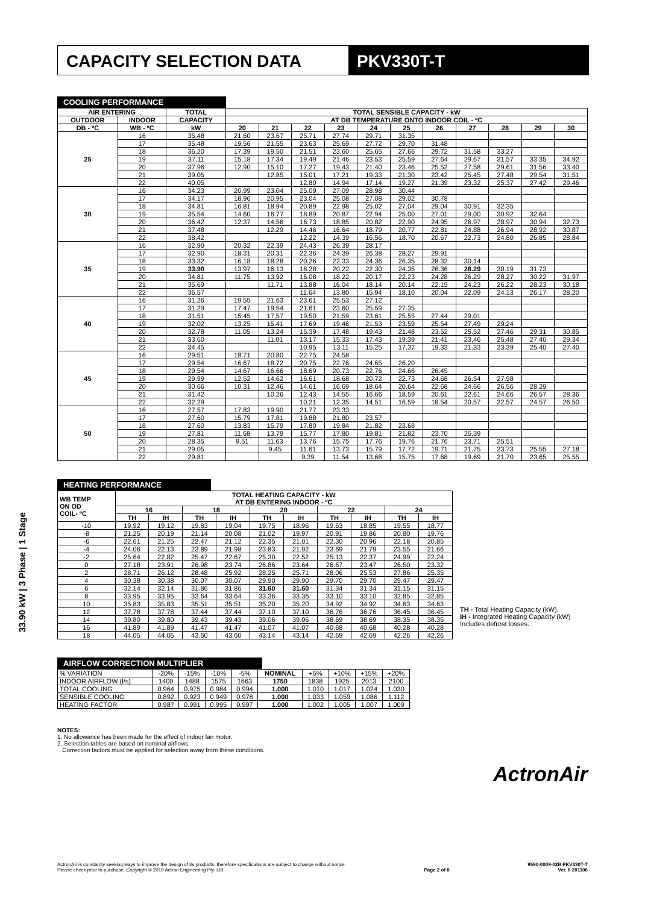CAPACITY SELECTION DATA PKV330T-T
33.90 kW | 3 Phase | 1 Stage
COOLING PERFORMANCE
| AIR ENTERING | | TOTAL | TOTAL SENSIBLE CAPACITY - kW | | | | | | | | | | |
| --- | --- | --- | --- | --- | --- | --- | --- | --- | --- | --- | --- | --- | --- |
| OUTDOOR | INDOOR | CAPACITY | AT DB TEMPERATURE ONTO INDOOR COIL - ºC | | | | | | | | | | |
| DB - ºC | WB - ºC | kW | 20 | 21 | 22 | 23 | 24 | 25 | 26 | 27 | 28 | 29 | 30 |
| 25 | 16 | 35.48 | 21.60 | 23.67 | 25.71 | 27.74 | 29.71 | 31.35 | | | | | |
| | 17 | 35.48 | 19.56 | 21.55 | 23.63 | 25.69 | 27.72 | 29.70 | 31.48 | | | | |
| | 18 | 36.20 | 17.39 | 19.50 | 21.51 | 23.60 | 25.65 | 27.66 | 29.72 | 31.58 | 33.27 | | |
| | 19 | 37.11 | 15.18 | 17.34 | 19.49 | 21.46 | 23.53 | 25.59 | 27.64 | 29.67 | 31.57 | 33.35 | 34.92 |
| | 20 | 37.96 | 12.90 | 15.10 | 17.27 | 19.43 | 21.40 | 23.46 | 25.52 | 27.58 | 29.61 | 31.56 | 33.40 |
| | 21 | 39.05 | | 12.85 | 15.01 | 17.21 | 19.33 | 21.30 | 23.42 | 25.45 | 27.48 | 29.54 | 31.51 |
| | 22 | 40.05 | | | 12.80 | 14.94 | 17.14 | 19.27 | 21.39 | 23.32 | 25.37 | 27.42 | 29.46 |
| 30 | 16 | 34.23 | 20.99 | 23.04 | 25.09 | 27.09 | 28.98 | 30.44 | | | | | |
| | 17 | 34.17 | 18.96 | 20.95 | 23.04 | 25.08 | 27.08 | 29.02 | 30.78 | | | | |
| | 18 | 34.81 | 16.81 | 18.94 | 20.89 | 22.98 | 25.02 | 27.04 | 29.04 | 30.91 | 32.35 | | |
| | 19 | 35.54 | 14.60 | 16.77 | 18.89 | 20.87 | 22.94 | 25.00 | 27.01 | 29.00 | 30.92 | 32.64 | |
| | 20 | 36.42 | 12.37 | 14.56 | 16.73 | 18.85 | 20.82 | 22.90 | 24.95 | 26.97 | 28.97 | 30.94 | 32.73 |
| | 21 | 37.48 | | 12.29 | 14.46 | 16.64 | 18.79 | 20.77 | 22.81 | 24.88 | 26.94 | 28.92 | 30.87 |
| | 22 | 38.42 | | | 12.22 | 14.39 | 16.56 | 18.70 | 20.67 | 22.73 | 24.80 | 26.85 | 28.84 |
| 35 | 16 | 32.90 | 20.32 | 22.39 | 24.43 | 26.39 | 28.17 | | | | | | |
| | 17 | 32.90 | 18.31 | 20.31 | 22.36 | 24.39 | 26.38 | 28.27 | 29.91 | | | | |
| | 18 | 33.32 | 16.18 | 18.28 | 20.26 | 22.33 | 24.36 | 26.35 | 28.32 | 30.14 | | | |
| | 19 | 33.90 | 13.97 | 16.13 | 18.28 | 20.22 | 22.30 | 24.35 | 26.36 | 28.29 | 30.19 | 31.73 | |
| | 20 | 34.81 | 11.75 | 13.92 | 16.08 | 18.22 | 20.17 | 22.23 | 24.28 | 26.29 | 28.27 | 30.22 | 31.97 |
| | 21 | 35.69 | | 11.71 | 13.88 | 16.04 | 18.14 | 20.14 | 22.15 | 24.23 | 26.22 | 28.23 | 30.18 |
| | 22 | 36.57 | | | 11.64 | 13.80 | 15.94 | 18.10 | 20.04 | 22.09 | 24.13 | 26.17 | 28.20 |
| 40 | 16 | 31.26 | 19.55 | 21.63 | 23.61 | 25.53 | 27.12 | | | | | | |
| | 17 | 31.29 | 17.47 | 19.54 | 21.61 | 23.60 | 25.59 | 27.35 | | | | | |
| | 18 | 31.51 | 15.45 | 17.57 | 19.50 | 21.59 | 23.61 | 25.55 | 27.44 | 29.01 | | | |
| | 19 | 32.02 | 13.25 | 15.41 | 17.69 | 19.46 | 21.53 | 23.59 | 25.54 | 27.49 | 29.24 | | |
| | 20 | 32.78 | 11.05 | 13.24 | 15.39 | 17.48 | 19.43 | 21.48 | 23.52 | 25.52 | 27.46 | 29.31 | 30.85 |
| | 21 | 33.60 | | 11.01 | 13.17 | 15.33 | 17.43 | 19.39 | 21.41 | 23.46 | 25.48 | 27.40 | 29.34 |
| | 22 | 34.45 | | | 10.95 | 13.11 | 15.25 | 17.37 | 19.33 | 21.33 | 23.39 | 25.40 | 27.40 |
| 45 | 16 | 29.51 | 18.71 | 20.80 | 22.75 | 24.58 | | | | | | | |
| | 17 | 29.54 | 16.67 | 18.72 | 20.75 | 22.76 | 24.65 | 26.20 | | | | | |
| | 18 | 29.54 | 14.67 | 16.66 | 18.69 | 20.73 | 22.76 | 24.66 | 26.45 | | | | |
| | 19 | 29.99 | 12.52 | 14.62 | 16.61 | 18.68 | 20.72 | 22.73 | 24.68 | 26.54 | 27.98 | | |
| | 20 | 30.66 | 10.31 | 12.46 | 14.61 | 16.69 | 18.64 | 20.64 | 22.68 | 24.66 | 26.56 | 28.29 | |
| | 21 | 31.42 | | 10.26 | 12.43 | 14.55 | 16.66 | 18.59 | 20.61 | 22.61 | 24.66 | 26.57 | 28.36 |
| | 22 | 32.29 | | | 10.21 | 12.35 | 14.51 | 16.59 | 18.54 | 20.57 | 22.57 | 24.57 | 26.50 |
| 50 | 16 | 27.57 | 17.83 | 19.90 | 21.77 | 23.33 | | | | | | | |
| | 17 | 27.60 | 15.79 | 17.81 | 19.88 | 21.80 | 23.57 | | | | | | |
| | 18 | 27.60 | 13.83 | 15.79 | 17.80 | 19.84 | 21.82 | 23.68 | | | | | |
| | 19 | 27.81 | 11.68 | 13.79 | 15.77 | 17.80 | 19.81 | 21.82 | 23.70 | 25.39 | | | |
| | 20 | 28.35 | 9.51 | 11.63 | 13.76 | 15.75 | 17.76 | 19.76 | 21.76 | 23.71 | 25.51 | | |
| | 21 | 29.05 | | 9.45 | 11.61 | 13.73 | 15.79 | 17.72 | 19.71 | 21.75 | 23.73 | 25.55 | 27.18 |
| | 22 | 29.81 | | | 9.39 | 11.54 | 13.68 | 15.75 | 17.68 | 19.69 | 21.70 | 23.65 | 25.55 |
HEATING PERFORMANCE
| WB TEMP ON OD COIL- ºC | TOTAL HEATING CAPACITY - kW AT DB ENTERING INDOOR - ºC | | | | | | | | | |
| --- | --- | --- | --- | --- | --- | --- | --- | --- | --- | --- |
| | 16 | | 18 | | 20 | | 22 | | 24 | |
| | TH | IH | TH | IH | TH | IH | TH | IH | TH | IH |
| -10 | 19.92 | 19.12 | 19.83 | 19.04 | 19.75 | 18.96 | 19.63 | 18.85 | 19.55 | 18.77 |
| -8 | 21.25 | 20.19 | 21.14 | 20.08 | 21.02 | 19.97 | 20.91 | 19.86 | 20.80 | 19.76 |
| -6 | 22.61 | 21.25 | 22.47 | 21.12 | 22.35 | 21.01 | 22.30 | 20.96 | 22.18 | 20.85 |
| -4 | 24.06 | 22.13 | 23.89 | 21.98 | 23.83 | 21.92 | 23.69 | 21.79 | 23.55 | 21.66 |
| -2 | 25.64 | 22.82 | 25.47 | 22.67 | 25.30 | 22.52 | 25.13 | 22.37 | 24.99 | 22.24 |
| 0 | 27.18 | 23.91 | 26.98 | 23.74 | 26.86 | 23.64 | 26.67 | 23.47 | 26.50 | 23.32 |
| 2 | 28.71 | 26.12 | 28.48 | 25.92 | 28.25 | 25.71 | 28.06 | 25.53 | 27.86 | 25.35 |
| 4 | 30.38 | 30.38 | 30.07 | 30.07 | 29.90 | 29.90 | 29.70 | 29.70 | 29.47 | 29.47 |
| 6 | 32.14 | 32.14 | 31.86 | 31.86 | 31.60 | 31.60 | 31.34 | 31.34 | 31.15 | 31.15 |
| 8 | 33.95 | 33.95 | 33.64 | 33.64 | 33.36 | 33.36 | 33.10 | 33.10 | 32.85 | 32.85 |
| 10 | 35.83 | 35.83 | 35.51 | 35.51 | 35.20 | 35.20 | 34.92 | 34.92 | 34.63 | 34.63 |
| 12 | 37.78 | 37.78 | 37.44 | 37.44 | 37.10 | 37.10 | 36.76 | 36.76 | 36.45 | 36.45 |
| 14 | 39.80 | 39.80 | 39.43 | 39.43 | 39.06 | 39.06 | 38.69 | 38.69 | 38.35 | 38.35 |
| 16 | 41.89 | 41.89 | 41.47 | 41.47 | 41.07 | 41.07 | 40.68 | 40.68 | 40.28 | 40.28 |
| 18 | 44.05 | 44.05 | 43.60 | 43.60 | 43.14 | 43.14 | 42.69 | 42.69 | 42.26 | 42.26 |
TH - Total Heating Capacity (kW).
IH - Integrated Heating Capacity (kW)
Includes defrost losses.
AIRFLOW CORRECTION MULTIPLIER
| % VARIATION | -20% | -15% | -10% | -5% | NOMINAL | +5% | +10% | +15% | +20% |
| INDOOR AIRFLOW (l/s) | 1400 | 1488 | 1575 | 1663 | 1750 | 1838 | 1925 | 2013 | 2100 |
| TOTAL COOLING | 0.964 | 0.975 | 0.984 | 0.994 | 1.000 | 1.010 | 1.017 | 1.024 | 1.030 |
| SENSIBLE COOLING | 0.892 | 0.923 | 0.949 | 0.978 | 1.000 | 1.033 | 1.059 | 1.086 | 1.112 |
| HEATING FACTOR | 0.987 | 0.991 | 0.995 | 0.997 | 1.000 | 1.002 | 1.005 | 1.007 | 1.009 |
NOTES:
1. No allowance has been made for the effect of indoor fan motor.
2. Selection tables are based on nominal airflows.
Correction factors must be applied for selection away from these conditions.
ActronAir
ActronAir is constantly seeking ways to improve the design of its products, therefore specifications are subject to change without notice.
Please check prior to purchase. Copyright © 2019 Actron Engineering Pty. Ltd.
Page 2 of 8 9590-0009-02B PKV330T-T
Ver. 6 201106